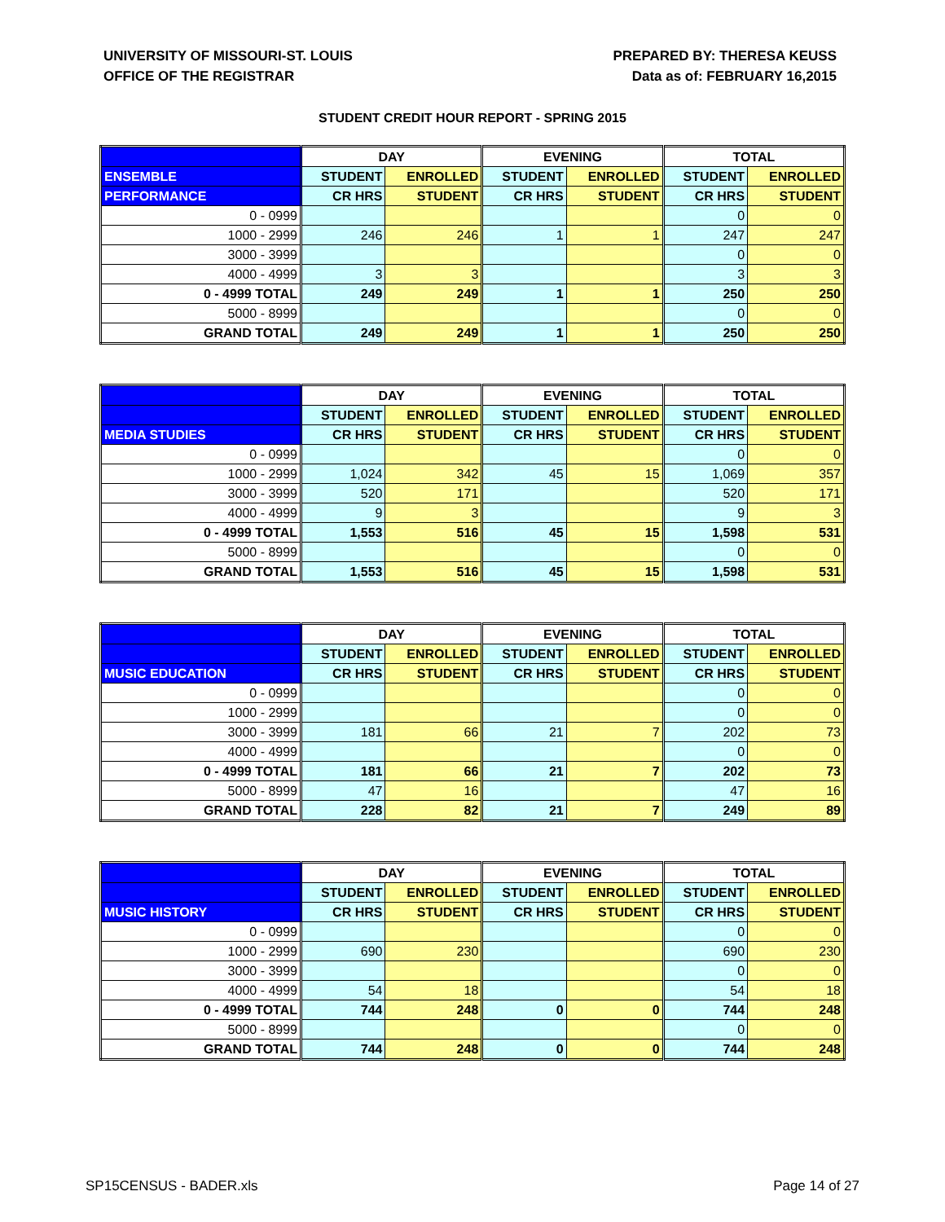UNIVERSITY OF MISSOURI-ST. LOUIS
OFFICE OF THE REGISTRAR
PREPARED BY: THERESA KEUSS
Data as of: FEBRUARY 16,2015
STUDENT CREDIT HOUR REPORT - SPRING 2015
| | DAY | | EVENING | | TOTAL | |
| --- | --- | --- | --- | --- | --- | --- |
| ENSEMBLE | STUDENT | ENROLLED | STUDENT | ENROLLED | STUDENT | ENROLLED |
| PERFORMANCE | CR HRS | STUDENT | CR HRS | STUDENT | CR HRS | STUDENT |
| 0 - 0999 | | | | | 0 | 0 |
| 1000 - 2999 | 246 | 246 | 1 | 1 | 247 | 247 |
| 3000 - 3999 | | | | | 0 | 0 |
| 4000 - 4999 | 3 | 3 | | | 3 | 3 |
| 0 - 4999 TOTAL | 249 | 249 | 1 | 1 | 250 | 250 |
| 5000 - 8999 | | | | | 0 | 0 |
| GRAND TOTAL | 249 | 249 | 1 | 1 | 250 | 250 |
| | DAY | | EVENING | | TOTAL | |
| --- | --- | --- | --- | --- | --- | --- |
| | STUDENT | ENROLLED | STUDENT | ENROLLED | STUDENT | ENROLLED |
| MEDIA STUDIES | CR HRS | STUDENT | CR HRS | STUDENT | CR HRS | STUDENT |
| 0 - 0999 | | | | | 0 | 0 |
| 1000 - 2999 | 1,024 | 342 | 45 | 15 | 1,069 | 357 |
| 3000 - 3999 | 520 | 171 | | | 520 | 171 |
| 4000 - 4999 | 9 | 3 | | | 9 | 3 |
| 0 - 4999 TOTAL | 1,553 | 516 | 45 | 15 | 1,598 | 531 |
| 5000 - 8999 | | | | | 0 | 0 |
| GRAND TOTAL | 1,553 | 516 | 45 | 15 | 1,598 | 531 |
| | DAY | | EVENING | | TOTAL | |
| --- | --- | --- | --- | --- | --- | --- |
| | STUDENT | ENROLLED | STUDENT | ENROLLED | STUDENT | ENROLLED |
| MUSIC EDUCATION | CR HRS | STUDENT | CR HRS | STUDENT | CR HRS | STUDENT |
| 0 - 0999 | | | | | 0 | 0 |
| 1000 - 2999 | | | | | 0 | 0 |
| 3000 - 3999 | 181 | 66 | 21 | 7 | 202 | 73 |
| 4000 - 4999 | | | | | 0 | 0 |
| 0 - 4999 TOTAL | 181 | 66 | 21 | 7 | 202 | 73 |
| 5000 - 8999 | 47 | 16 | | | 47 | 16 |
| GRAND TOTAL | 228 | 82 | 21 | 7 | 249 | 89 |
| | DAY | | EVENING | | TOTAL | |
| --- | --- | --- | --- | --- | --- | --- |
| | STUDENT | ENROLLED | STUDENT | ENROLLED | STUDENT | ENROLLED |
| MUSIC HISTORY | CR HRS | STUDENT | CR HRS | STUDENT | CR HRS | STUDENT |
| 0 - 0999 | | | | | 0 | 0 |
| 1000 - 2999 | 690 | 230 | | | 690 | 230 |
| 3000 - 3999 | | | | | 0 | 0 |
| 4000 - 4999 | 54 | 18 | | | 54 | 18 |
| 0 - 4999 TOTAL | 744 | 248 | 0 | 0 | 744 | 248 |
| 5000 - 8999 | | | | | 0 | 0 |
| GRAND TOTAL | 744 | 248 | 0 | 0 | 744 | 248 |
SP15CENSUS - BADER.xls Page 14 of 27